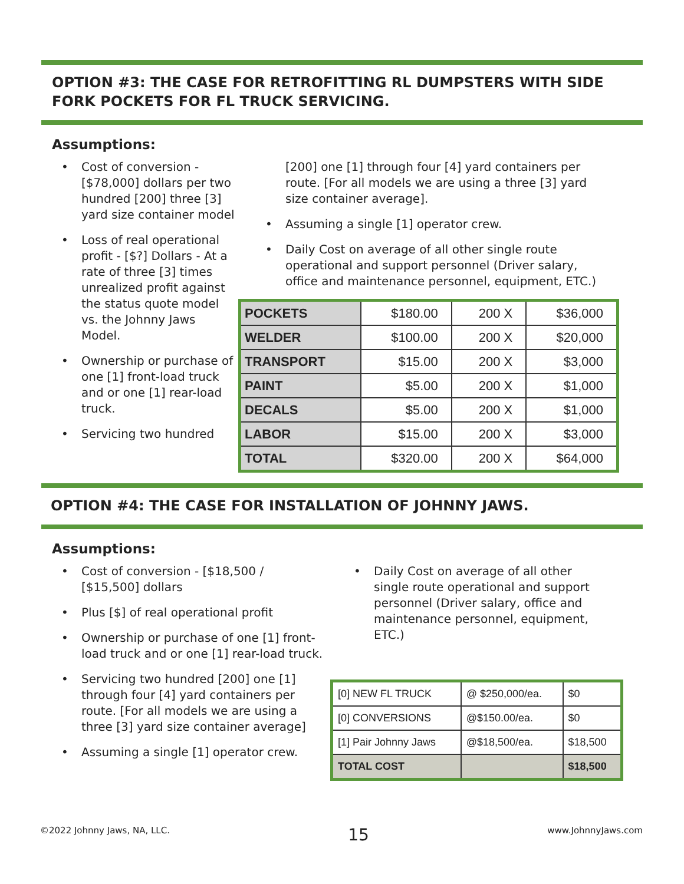OPTION #3: THE CASE FOR RETROFITTING RL DUMPSTERS WITH SIDE FORK POCKETS FOR FL TRUCK SERVICING.
Assumptions:
• Cost of conversion - [$78,000] dollars per two hundred [200] three [3] yard size container model
• Loss of real operational profit - [$?] Dollars - At a rate of three [3] times unrealized profit against the status quote model vs. the Johnny Jaws Model.
• Ownership or purchase of one [1] front-load truck and or one [1] rear-load truck.
• Servicing two hundred
[200] one [1] through four [4] yard containers per route. [For all models we are using a three [3] yard size container average].
• Assuming a single [1] operator crew.
• Daily Cost on average of all other single route operational and support personnel (Driver salary, office and maintenance personnel, equipment, ETC.)
| POCKETS | $180.00 | 200 X | $36,000 |
| WELDER | $100.00 | 200 X | $20,000 |
| TRANSPORT | $15.00 | 200 X | $3,000 |
| PAINT | $5.00 | 200 X | $1,000 |
| DECALS | $5.00 | 200 X | $1,000 |
| LABOR | $15.00 | 200 X | $3,000 |
| TOTAL | $320.00 | 200 X | $64,000 |
OPTION #4: THE CASE FOR INSTALLATION OF JOHNNY JAWS.
Assumptions:
• Cost of conversion - [$18,500 / [$15,500] dollars
• Plus [$] of real operational profit
• Ownership or purchase of one [1] front-load truck and or one [1] rear-load truck.
• Servicing two hundred [200] one [1] through four [4] yard containers per route. [For all models we are using a three [3] yard size container average]
• Assuming a single [1] operator crew.
• Daily Cost on average of all other single route operational and support personnel (Driver salary, office and maintenance personnel, equipment, ETC.)
| [0] NEW FL TRUCK | @ $250,000/ea. | $0 |
| [0] CONVERSIONS | @$150.00/ea. | $0 |
| [1] Pair Johnny Jaws | @$18,500/ea. | $18,500 |
| TOTAL COST | | $18,500 |
©2022 Johnny Jaws, NA, LLC. 15 www.JohnnyJaws.com